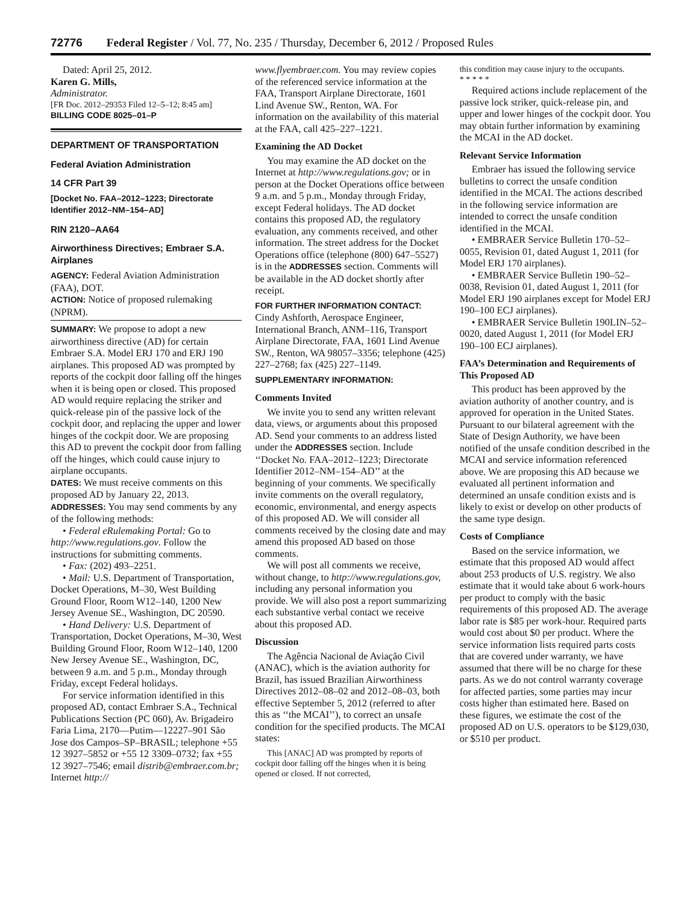72776 Federal Register / Vol. 77, No. 235 / Thursday, December 6, 2012 / Proposed Rules
Dated: April 25, 2012.
Karen G. Mills,
Administrator.
[FR Doc. 2012–29353 Filed 12–5–12; 8:45 am]
BILLING CODE 8025–01–P
DEPARTMENT OF TRANSPORTATION
Federal Aviation Administration
14 CFR Part 39
[Docket No. FAA–2012–1223; Directorate Identifier 2012–NM–154–AD]
RIN 2120–AA64
Airworthiness Directives; Embraer S.A. Airplanes
AGENCY: Federal Aviation Administration (FAA), DOT.
ACTION: Notice of proposed rulemaking (NPRM).
SUMMARY: We propose to adopt a new airworthiness directive (AD) for certain Embraer S.A. Model ERJ 170 and ERJ 190 airplanes. This proposed AD was prompted by reports of the cockpit door falling off the hinges when it is being open or closed. This proposed AD would require replacing the striker and quick-release pin of the passive lock of the cockpit door, and replacing the upper and lower hinges of the cockpit door. We are proposing this AD to prevent the cockpit door from falling off the hinges, which could cause injury to airplane occupants.
DATES: We must receive comments on this proposed AD by January 22, 2013.
ADDRESSES: You may send comments by any of the following methods:
• Federal eRulemaking Portal: Go to http://www.regulations.gov. Follow the instructions for submitting comments.
• Fax: (202) 493–2251.
• Mail: U.S. Department of Transportation, Docket Operations, M–30, West Building Ground Floor, Room W12–140, 1200 New Jersey Avenue SE., Washington, DC 20590.
• Hand Delivery: U.S. Department of Transportation, Docket Operations, M–30, West Building Ground Floor, Room W12–140, 1200 New Jersey Avenue SE., Washington, DC, between 9 a.m. and 5 p.m., Monday through Friday, except Federal holidays.
For service information identified in this proposed AD, contact Embraer S.A., Technical Publications Section (PC 060), Av. Brigadeiro Faria Lima, 2170—Putim—12227–901 São Jose dos Campos–SP–BRASIL; telephone +55 12 3927–5852 or +55 12 3309–0732; fax +55 12 3927–7546; email distrib@embraer.com.br; Internet http://
www.flyembraer.com. You may review copies of the referenced service information at the FAA, Transport Airplane Directorate, 1601 Lind Avenue SW., Renton, WA. For information on the availability of this material at the FAA, call 425–227–1221.
Examining the AD Docket
You may examine the AD docket on the Internet at http://www.regulations.gov; or in person at the Docket Operations office between 9 a.m. and 5 p.m., Monday through Friday, except Federal holidays. The AD docket contains this proposed AD, the regulatory evaluation, any comments received, and other information. The street address for the Docket Operations office (telephone (800) 647–5527) is in the ADDRESSES section. Comments will be available in the AD docket shortly after receipt.
FOR FURTHER INFORMATION CONTACT:
Cindy Ashforth, Aerospace Engineer, International Branch, ANM–116, Transport Airplane Directorate, FAA, 1601 Lind Avenue SW., Renton, WA 98057–3356; telephone (425) 227–2768; fax (425) 227–1149.
SUPPLEMENTARY INFORMATION:
Comments Invited
We invite you to send any written relevant data, views, or arguments about this proposed AD. Send your comments to an address listed under the ADDRESSES section. Include ‘‘Docket No. FAA–2012–1223; Directorate Identifier 2012–NM–154–AD’’ at the beginning of your comments. We specifically invite comments on the overall regulatory, economic, environmental, and energy aspects of this proposed AD. We will consider all comments received by the closing date and may amend this proposed AD based on those comments.
We will post all comments we receive, without change, to http://www.regulations.gov, including any personal information you provide. We will also post a report summarizing each substantive verbal contact we receive about this proposed AD.
Discussion
The Agência Nacional de Aviação Civil (ANAC), which is the aviation authority for Brazil, has issued Brazilian Airworthiness Directives 2012–08–02 and 2012–08–03, both effective September 5, 2012 (referred to after this as ‘‘the MCAI’’), to correct an unsafe condition for the specified products. The MCAI states:
This [ANAC] AD was prompted by reports of cockpit door falling off the hinges when it is being opened or closed. If not corrected,
this condition may cause injury to the occupants.
* * * * *
Required actions include replacement of the passive lock striker, quick-release pin, and upper and lower hinges of the cockpit door. You may obtain further information by examining the MCAI in the AD docket.
Relevant Service Information
Embraer has issued the following service bulletins to correct the unsafe condition identified in the MCAI. The actions described in the following service information are intended to correct the unsafe condition identified in the MCAI.
• EMBRAER Service Bulletin 170–52–0055, Revision 01, dated August 1, 2011 (for Model ERJ 170 airplanes).
• EMBRAER Service Bulletin 190–52–0038, Revision 01, dated August 1, 2011 (for Model ERJ 190 airplanes except for Model ERJ 190–100 ECJ airplanes).
• EMBRAER Service Bulletin 190LIN–52–0020, dated August 1, 2011 (for Model ERJ 190–100 ECJ airplanes).
FAA’s Determination and Requirements of This Proposed AD
This product has been approved by the aviation authority of another country, and is approved for operation in the United States. Pursuant to our bilateral agreement with the State of Design Authority, we have been notified of the unsafe condition described in the MCAI and service information referenced above. We are proposing this AD because we evaluated all pertinent information and determined an unsafe condition exists and is likely to exist or develop on other products of the same type design.
Costs of Compliance
Based on the service information, we estimate that this proposed AD would affect about 253 products of U.S. registry. We also estimate that it would take about 6 work-hours per product to comply with the basic requirements of this proposed AD. The average labor rate is $85 per work-hour. Required parts would cost about $0 per product. Where the service information lists required parts costs that are covered under warranty, we have assumed that there will be no charge for these parts. As we do not control warranty coverage for affected parties, some parties may incur costs higher than estimated here. Based on these figures, we estimate the cost of the proposed AD on U.S. operators to be $129,030, or $510 per product.